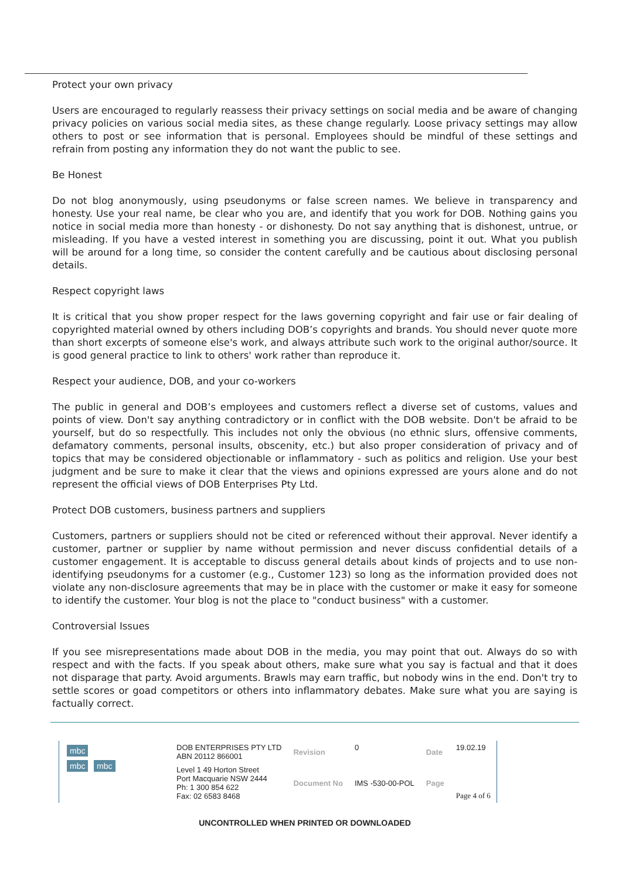Protect your own privacy
Users are encouraged to regularly reassess their privacy settings on social media and be aware of changing privacy policies on various social media sites, as these change regularly. Loose privacy settings may allow others to post or see information that is personal. Employees should be mindful of these settings and refrain from posting any information they do not want the public to see.
Be Honest
Do not blog anonymously, using pseudonyms or false screen names. We believe in transparency and honesty. Use your real name, be clear who you are, and identify that you work for DOB. Nothing gains you notice in social media more than honesty - or dishonesty. Do not say anything that is dishonest, untrue, or misleading. If you have a vested interest in something you are discussing, point it out. What you publish will be around for a long time, so consider the content carefully and be cautious about disclosing personal details.
Respect copyright laws
It is critical that you show proper respect for the laws governing copyright and fair use or fair dealing of copyrighted material owned by others including DOB’s copyrights and brands. You should never quote more than short excerpts of someone else's work, and always attribute such work to the original author/source. It is good general practice to link to others' work rather than reproduce it.
Respect your audience, DOB, and your co-workers
The public in general and DOB’s employees and customers reflect a diverse set of customs, values and points of view. Don't say anything contradictory or in conflict with the DOB website. Don't be afraid to be yourself, but do so respectfully. This includes not only the obvious (no ethnic slurs, offensive comments, defamatory comments, personal insults, obscenity, etc.) but also proper consideration of privacy and of topics that may be considered objectionable or inflammatory - such as politics and religion. Use your best judgment and be sure to make it clear that the views and opinions expressed are yours alone and do not represent the official views of DOB Enterprises Pty Ltd.
Protect DOB customers, business partners and suppliers
Customers, partners or suppliers should not be cited or referenced without their approval. Never identify a customer, partner or supplier by name without permission and never discuss confidential details of a customer engagement. It is acceptable to discuss general details about kinds of projects and to use non-identifying pseudonyms for a customer (e.g., Customer 123) so long as the information provided does not violate any non-disclosure agreements that may be in place with the customer or make it easy for someone to identify the customer. Your blog is not the place to "conduct business" with a customer.
Controversial Issues
If you see misrepresentations made about DOB in the media, you may point that out. Always do so with respect and with the facts. If you speak about others, make sure what you say is factual and that it does not disparage that party. Avoid arguments. Brawls may earn traffic, but nobody wins in the end. Don't try to settle scores or goad competitors or others into inflammatory debates. Make sure what you are saying is factually correct.
| mbc mbc mbc | DOB ENTERPRISES PTY LTD ABN 20112 866001 | Revision | 0 | Date | 19.02.19 |
| | Level 1 49 Horton Street Port Macquarie NSW 2444 Ph: 1 300 854 622 Fax: 02 6583 8468 | Document No | IMS -530-00-POL | Page | Page 4 of 6 |
UNCONTROLLED WHEN PRINTED OR DOWNLOADED